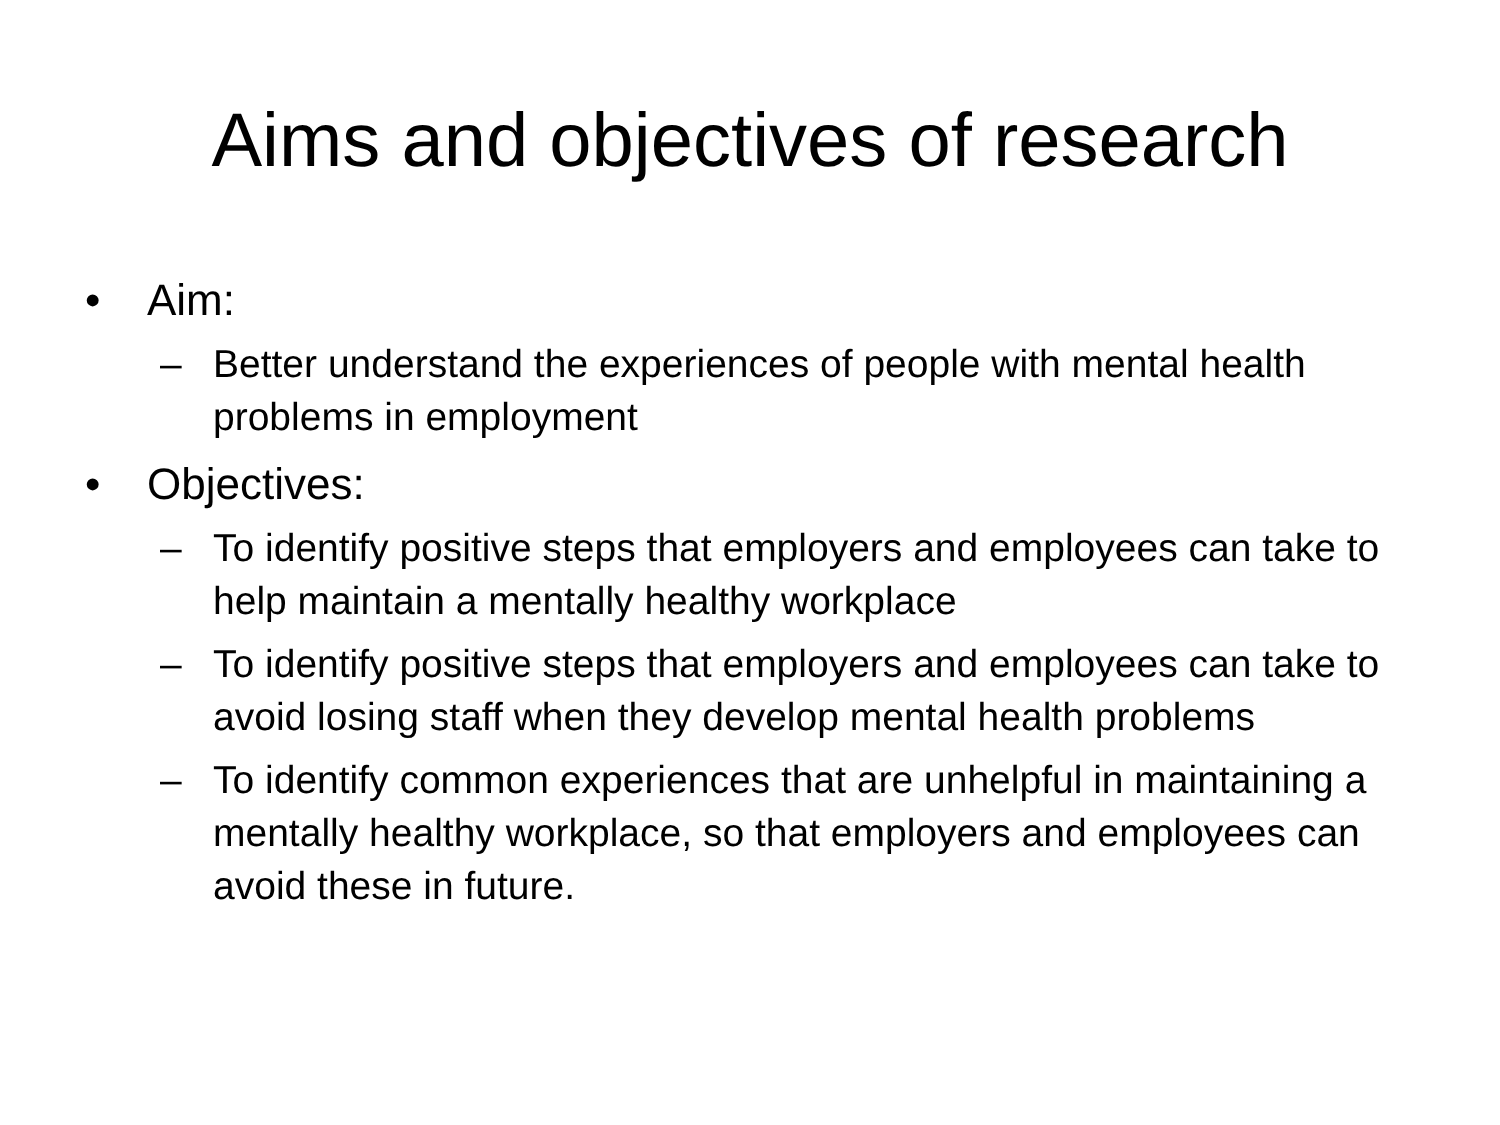Aims and objectives of research
• Aim:
– Better understand the experiences of people with mental health problems in employment
• Objectives:
– To identify positive steps that employers and employees can take to help maintain a mentally healthy workplace
– To identify positive steps that employers and employees can take to avoid losing staff when they develop mental health problems
– To identify common experiences that are unhelpful in maintaining a mentally healthy workplace, so that employers and employees can avoid these in future.